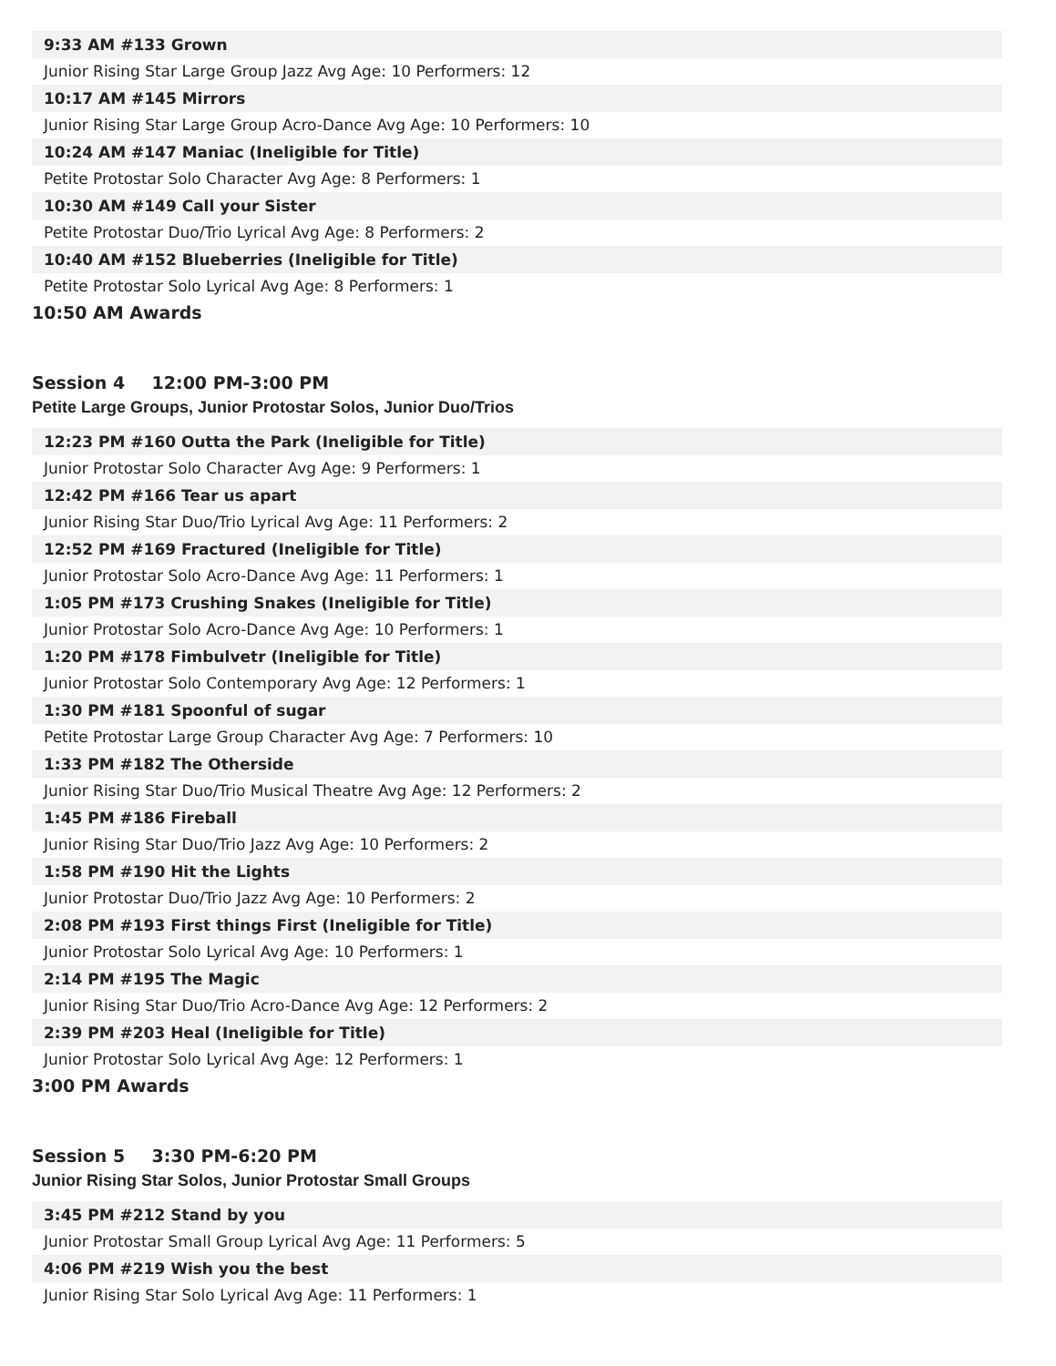9:33 AM #133 Grown
Junior Rising Star Large Group Jazz Avg Age: 10 Performers: 12
10:17 AM #145 Mirrors
Junior Rising Star Large Group Acro-Dance Avg Age: 10 Performers: 10
10:24 AM #147 Maniac (Ineligible for Title)
Petite Protostar Solo Character Avg Age: 8 Performers: 1
10:30 AM #149 Call your Sister
Petite Protostar Duo/Trio Lyrical Avg Age: 8 Performers: 2
10:40 AM #152 Blueberries (Ineligible for Title)
Petite Protostar Solo Lyrical Avg Age: 8 Performers: 1
10:50 AM Awards
Session 4 12:00 PM-3:00 PM
Petite Large Groups, Junior Protostar Solos, Junior Duo/Trios
12:23 PM #160 Outta the Park (Ineligible for Title)
Junior Protostar Solo Character Avg Age: 9 Performers: 1
12:42 PM #166 Tear us apart
Junior Rising Star Duo/Trio Lyrical Avg Age: 11 Performers: 2
12:52 PM #169 Fractured (Ineligible for Title)
Junior Protostar Solo Acro-Dance Avg Age: 11 Performers: 1
1:05 PM #173 Crushing Snakes (Ineligible for Title)
Junior Protostar Solo Acro-Dance Avg Age: 10 Performers: 1
1:20 PM #178 Fimbulvetr (Ineligible for Title)
Junior Protostar Solo Contemporary Avg Age: 12 Performers: 1
1:30 PM #181 Spoonful of sugar
Petite Protostar Large Group Character Avg Age: 7 Performers: 10
1:33 PM #182 The Otherside
Junior Rising Star Duo/Trio Musical Theatre Avg Age: 12 Performers: 2
1:45 PM #186 Fireball
Junior Rising Star Duo/Trio Jazz Avg Age: 10 Performers: 2
1:58 PM #190 Hit the Lights
Junior Protostar Duo/Trio Jazz Avg Age: 10 Performers: 2
2:08 PM #193 First things First (Ineligible for Title)
Junior Protostar Solo Lyrical Avg Age: 10 Performers: 1
2:14 PM #195 The Magic
Junior Rising Star Duo/Trio Acro-Dance Avg Age: 12 Performers: 2
2:39 PM #203 Heal (Ineligible for Title)
Junior Protostar Solo Lyrical Avg Age: 12 Performers: 1
3:00 PM Awards
Session 5 3:30 PM-6:20 PM
Junior Rising Star Solos, Junior Protostar Small Groups
3:45 PM #212 Stand by you
Junior Protostar Small Group Lyrical Avg Age: 11 Performers: 5
4:06 PM #219 Wish you the best
Junior Rising Star Solo Lyrical Avg Age: 11 Performers: 1